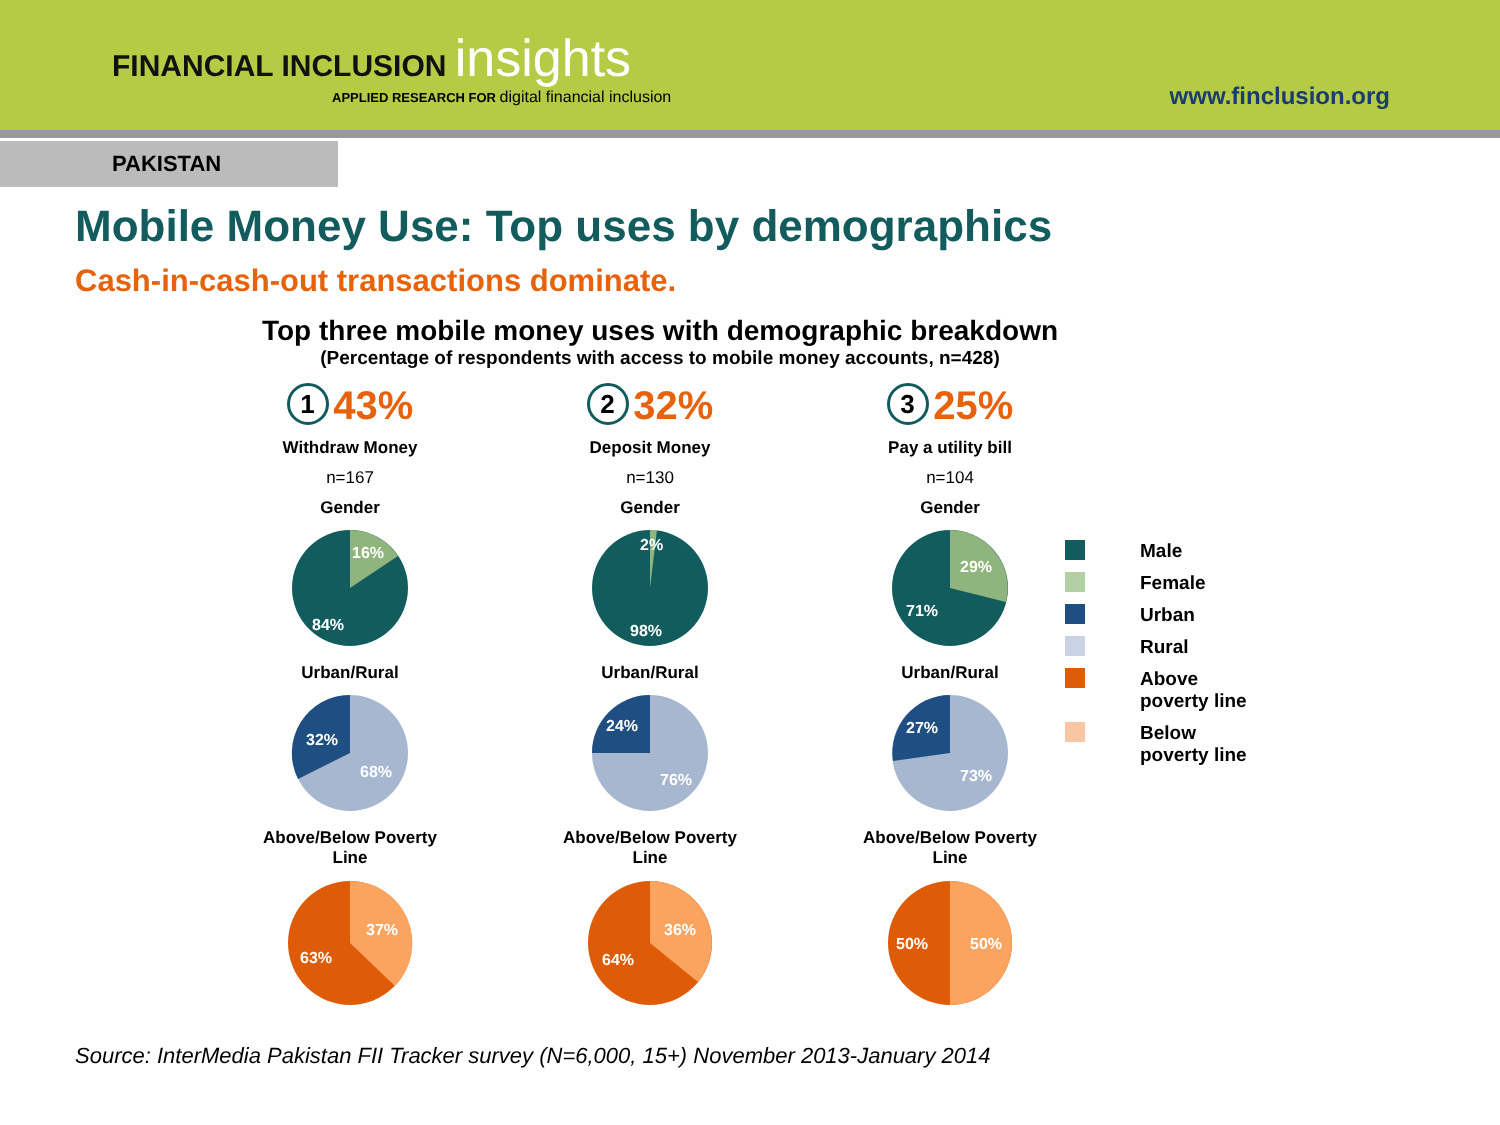FINANCIAL INCLUSION insights
APPLIED RESEARCH FOR digital financial inclusion
www.finclusion.org
PAKISTAN
Mobile Money Use: Top uses by demographics
Cash-in-cash-out transactions dominate.
Top three mobile money uses with demographic breakdown
(Percentage of respondents with access to mobile money accounts, n=428)
1 43%
Withdraw Money
n=167
Gender
16%
84%
Urban/Rural
32%
68%
Above/Below Poverty
Line
37%
63%
2 32%
Deposit Money
n=130
Gender
2%
98%
Urban/Rural
24%
76%
Above/Below Poverty
Line
36%
64%
3 25%
Pay a utility bill
n=104
Gender
29%
71%
Urban/Rural
27%
73%
Above/Below Poverty
Line
50%
50%
Male
Female
Urban
Rural
Above
poverty line
Below
poverty line
Source: InterMedia Pakistan FII Tracker survey (N=6,000, 15+) November 2013-January 2014